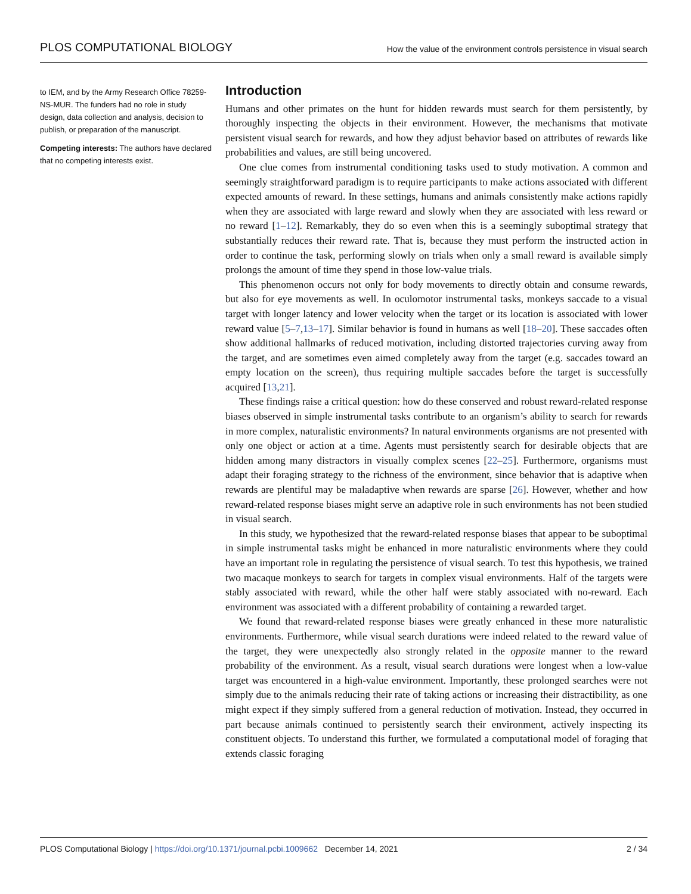PLOS COMPUTATIONAL BIOLOGY How the value of the environment controls persistence in visual search
to IEM, and by the Army Research Office 78259-NS-MUR. The funders had no role in study design, data collection and analysis, decision to publish, or preparation of the manuscript.
Competing interests: The authors have declared that no competing interests exist.
Introduction
Humans and other primates on the hunt for hidden rewards must search for them persistently, by thoroughly inspecting the objects in their environment. However, the mechanisms that motivate persistent visual search for rewards, and how they adjust behavior based on attributes of rewards like probabilities and values, are still being uncovered.
One clue comes from instrumental conditioning tasks used to study motivation. A common and seemingly straightforward paradigm is to require participants to make actions associated with different expected amounts of reward. In these settings, humans and animals consistently make actions rapidly when they are associated with large reward and slowly when they are associated with less reward or no reward [1–12]. Remarkably, they do so even when this is a seemingly suboptimal strategy that substantially reduces their reward rate. That is, because they must perform the instructed action in order to continue the task, performing slowly on trials when only a small reward is available simply prolongs the amount of time they spend in those low-value trials.
This phenomenon occurs not only for body movements to directly obtain and consume rewards, but also for eye movements as well. In oculomotor instrumental tasks, monkeys saccade to a visual target with longer latency and lower velocity when the target or its location is associated with lower reward value [5–7,13–17]. Similar behavior is found in humans as well [18–20]. These saccades often show additional hallmarks of reduced motivation, including distorted trajectories curving away from the target, and are sometimes even aimed completely away from the target (e.g. saccades toward an empty location on the screen), thus requiring multiple saccades before the target is successfully acquired [13,21].
These findings raise a critical question: how do these conserved and robust reward-related response biases observed in simple instrumental tasks contribute to an organism’s ability to search for rewards in more complex, naturalistic environments? In natural environments organisms are not presented with only one object or action at a time. Agents must persistently search for desirable objects that are hidden among many distractors in visually complex scenes [22–25]. Furthermore, organisms must adapt their foraging strategy to the richness of the environment, since behavior that is adaptive when rewards are plentiful may be maladaptive when rewards are sparse [26]. However, whether and how reward-related response biases might serve an adaptive role in such environments has not been studied in visual search.
In this study, we hypothesized that the reward-related response biases that appear to be suboptimal in simple instrumental tasks might be enhanced in more naturalistic environments where they could have an important role in regulating the persistence of visual search. To test this hypothesis, we trained two macaque monkeys to search for targets in complex visual environments. Half of the targets were stably associated with reward, while the other half were stably associated with no-reward. Each environment was associated with a different probability of containing a rewarded target.
We found that reward-related response biases were greatly enhanced in these more naturalistic environments. Furthermore, while visual search durations were indeed related to the reward value of the target, they were unexpectedly also strongly related in the opposite manner to the reward probability of the environment. As a result, visual search durations were longest when a low-value target was encountered in a high-value environment. Importantly, these prolonged searches were not simply due to the animals reducing their rate of taking actions or increasing their distractibility, as one might expect if they simply suffered from a general reduction of motivation. Instead, they occurred in part because animals continued to persistently search their environment, actively inspecting its constituent objects. To understand this further, we formulated a computational model of foraging that extends classic foraging
PLOS Computational Biology | https://doi.org/10.1371/journal.pcbi.1009662 December 14, 2021 2 / 34